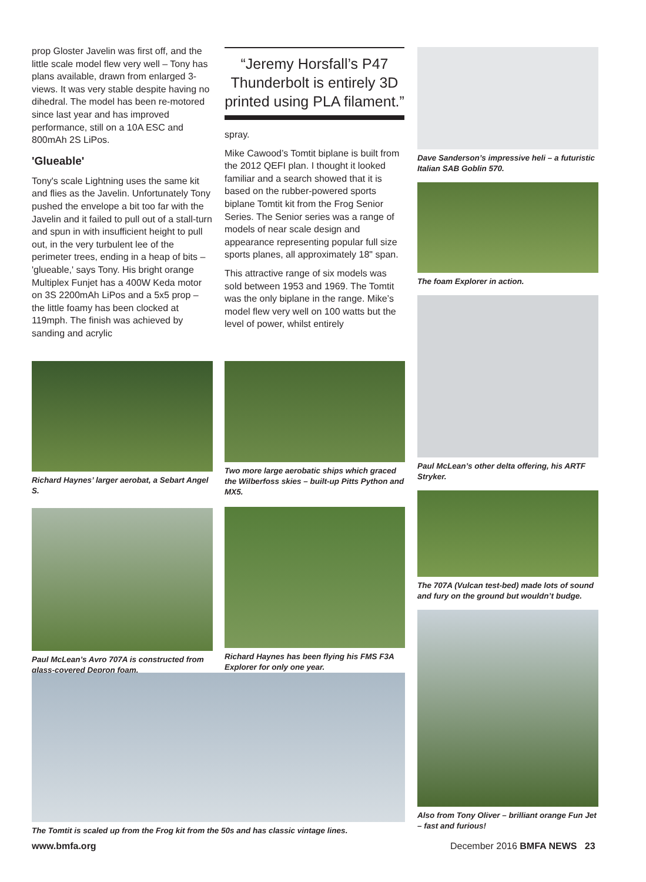prop Gloster Javelin was first off, and the little scale model flew very well – Tony has plans available, drawn from enlarged 3-views. It was very stable despite having no dihedral. The model has been re-motored since last year and has improved performance, still on a 10A ESC and 800mAh 2S LiPos.
'Glueable'
Tony's scale Lightning uses the same kit and flies as the Javelin. Unfortunately Tony pushed the envelope a bit too far with the Javelin and it failed to pull out of a stall-turn and spun in with insufficient height to pull out, in the very turbulent lee of the perimeter trees, ending in a heap of bits – 'glueable,' says Tony. His bright orange Multiplex Funjet has a 400W Keda motor on 3S 2200mAh LiPos and a 5x5 prop – the little foamy has been clocked at 119mph. The finish was achieved by sanding and acrylic
“Jeremy Horsfall’s P47 Thunderbolt is entirely 3D printed using PLA filament.”
spray.
Mike Cawood’s Tomtit biplane is built from the 2012 QEFI plan. I thought it looked familiar and a search showed that it is based on the rubber-powered sports biplane Tomtit kit from the Frog Senior Series. The Senior series was a range of models of near scale design and appearance representing popular full size sports planes, all approximately 18" span.
This attractive range of six models was sold between 1953 and 1969. The Tomtit was the only biplane in the range. Mike’s model flew very well on 100 watts but the level of power, whilst entirely
Richard Haynes’ larger aerobat, a Sebart Angel S.
Paul McLean’s Avro 707A is constructed from glass-covered Depron foam.
Two more large aerobatic ships which graced the Wilberfoss skies – built-up Pitts Python and MX5.
Richard Haynes has been flying his FMS F3A Explorer for only one year.
The Tomtit is scaled up from the Frog kit from the 50s and has classic vintage lines.
Dave Sanderson’s impressive heli – a futuristic Italian SAB Goblin 570.
The foam Explorer in action.
Paul McLean’s other delta offering, his ARTF Stryker.
The 707A (Vulcan test-bed) made lots of sound and fury on the ground but wouldn’t budge.
Also from Tony Oliver – brilliant orange Fun Jet – fast and furious!
www.bmfa.org December 2016 BMFA NEWS 23